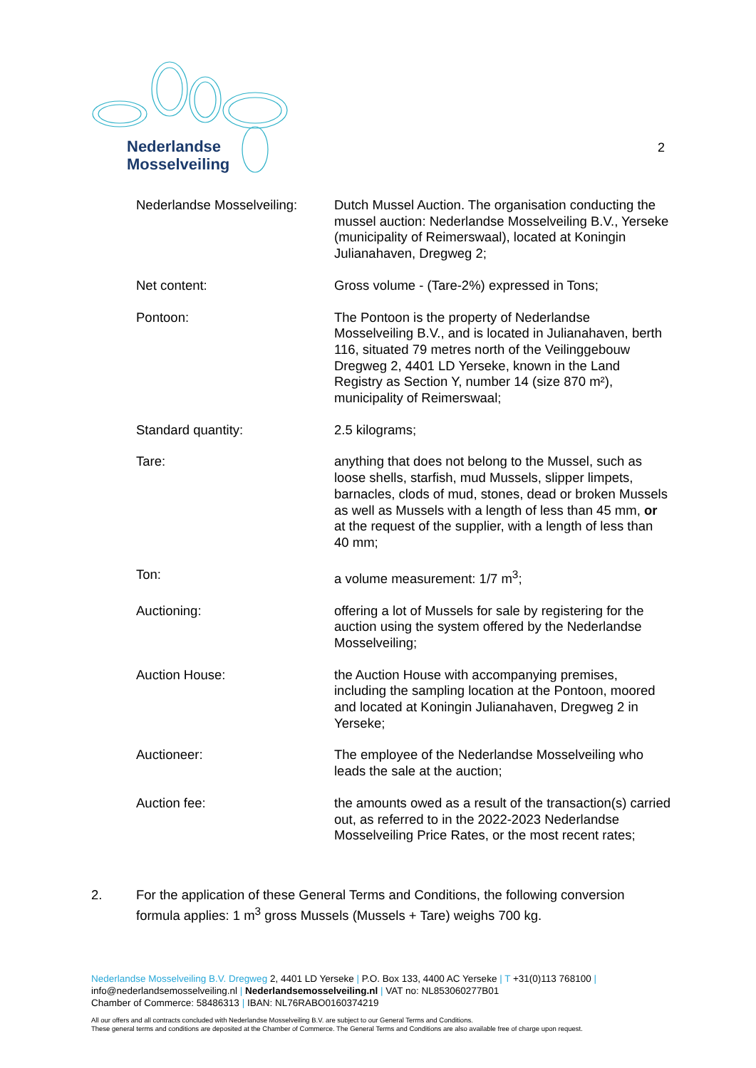Nederlandse
Mosselveiling
2
Nederlandse Mosselveiling:
Dutch Mussel Auction. The organisation conducting the mussel auction: Nederlandse Mosselveiling B.V., Yerseke (municipality of Reimerswaal), located at Koningin Julianahaven, Dregweg 2;
Net content: Gross volume - (Tare-2%) expressed in Tons;
Pontoon: The Pontoon is the property of Nederlandse Mosselveiling B.V., and is located in Julianahaven, berth 116, situated 79 metres north of the Veilinggebouw Dregweg 2, 4401 LD Yerseke, known in the Land Registry as Section Y, number 14 (size 870 m²), municipality of Reimerswaal;
Standard quantity: 2.5 kilograms;
Tare: anything that does not belong to the Mussel, such as loose shells, starfish, mud Mussels, slipper limpets, barnacles, clods of mud, stones, dead or broken Mussels as well as Mussels with a length of less than 45 mm, or at the request of the supplier, with a length of less than 40 mm;
Ton: a volume measurement: 1/7 m<sup>3</sup>;
Auctioning: offering a lot of Mussels for sale by registering for the auction using the system offered by the Nederlandse Mosselveiling;
Auction House: the Auction House with accompanying premises, including the sampling location at the Pontoon, moored and located at Koningin Julianahaven, Dregweg 2 in Yerseke;
Auctioneer: The employee of the Nederlandse Mosselveiling who leads the sale at the auction;
Auction fee: the amounts owed as a result of the transaction(s) carried out, as referred to in the 2022-2023 Nederlandse Mosselveiling Price Rates, or the most recent rates;
2. For the application of these General Terms and Conditions, the following conversion formula applies: 1 m<sup>3</sup> gross Mussels (Mussels + Tare) weighs 700 kg.
Nederlandse Mosselveiling B.V. Dregweg 2, 4401 LD Yerseke | P.O. Box 133, 4400 AC Yerseke | T +31(0)113 768100 |
info@nederlandsemosselveiling.nl | Nederlandsemosselveiling.nl | VAT no: NL853060277B01
Chamber of Commerce: 58486313 | IBAN: NL76RABO0160374219
All our offers and all contracts concluded with Nederlandse Mosselveiling B.V. are subject to our General Terms and Conditions.
These general terms and conditions are deposited at the Chamber of Commerce. The General Terms and Conditions are also available free of charge upon request.